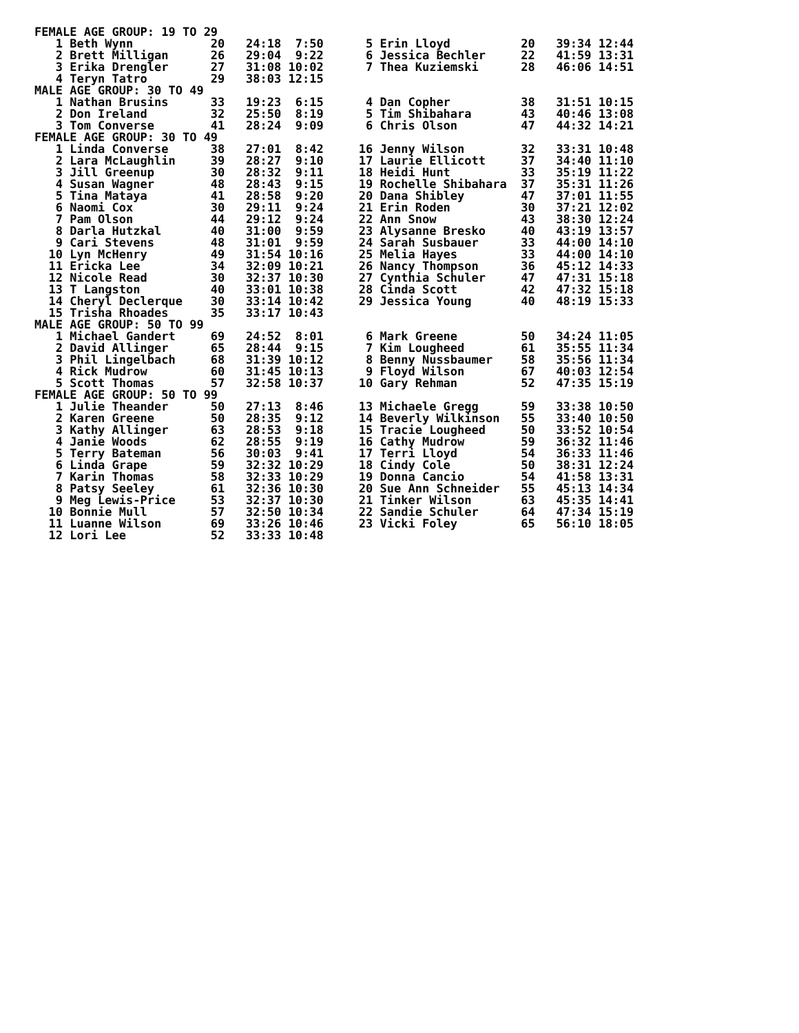FEMALE AGE GROUP: 19 TO 29
   1 Beth Wynn           20   24:18  7:50      5 Erin Lloyd          20   39:34 12:44
   2 Brett Milligan      26   29:04  9:22      6 Jessica Bechler     22   41:59 13:31
   3 Erika Drengler      27   31:08 10:02      7 Thea Kuziemski      28   46:06 14:51
   4 Teryn Tatro         29   38:03 12:15
MALE AGE GROUP: 30 TO 49
   1 Nathan Brusins      33   19:23  6:15      4 Dan Copher          38   31:51 10:15
   2 Don Ireland         32   25:50  8:19      5 Tim Shibahara       43   40:46 13:08
   3 Tom Converse        41   28:24  9:09      6 Chris Olson         47   44:32 14:21
FEMALE AGE GROUP: 30 TO 49
   1 Linda Converse      38   27:01  8:42     16 Jenny Wilson        32   33:31 10:48
   2 Lara McLaughlin     39   28:27  9:10     17 Laurie Ellicott     37   34:40 11:10
   3 Jill Greenup        30   28:32  9:11     18 Heidi Hunt          33   35:19 11:22
   4 Susan Wagner        48   28:43  9:15     19 Rochelle Shibahara  37   35:31 11:26
   5 Tina Mataya         41   28:58  9:20     20 Dana Shibley        47   37:01 11:55
   6 Naomi Cox           30   29:11  9:24     21 Erin Roden          30   37:21 12:02
   7 Pam Olson           44   29:12  9:24     22 Ann Snow            43   38:30 12:24
   8 Darla Hutzkal       40   31:00  9:59     23 Alysanne Bresko     40   43:19 13:57
   9 Cari Stevens        48   31:01  9:59     24 Sarah Susbauer      33   44:00 14:10
  10 Lyn McHenry         49   31:54 10:16     25 Melia Hayes         33   44:00 14:10
  11 Ericka Lee          34   32:09 10:21     26 Nancy Thompson      36   45:12 14:33
  12 Nicole Read         30   32:37 10:30     27 Cynthia Schuler     47   47:31 15:18
  13 T Langston          40   33:01 10:38     28 Cinda Scott         42   47:32 15:18
  14 Cheryl Declerque    30   33:14 10:42     29 Jessica Young       40   48:19 15:33
  15 Trisha Rhoades      35   33:17 10:43
MALE AGE GROUP: 50 TO 99
   1 Michael Gandert     69   24:52  8:01      6 Mark Greene         50   34:24 11:05
   2 David Allinger      65   28:44  9:15      7 Kim Lougheed        61   35:55 11:34
   3 Phil Lingelbach     68   31:39 10:12      8 Benny Nussbaumer    58   35:56 11:34
   4 Rick Mudrow         60   31:45 10:13      9 Floyd Wilson        67   40:03 12:54
   5 Scott Thomas        57   32:58 10:37     10 Gary Rehman         52   47:35 15:19
FEMALE AGE GROUP: 50 TO 99
   1 Julie Theander      50   27:13  8:46     13 Michaele Gregg      59   33:38 10:50
   2 Karen Greene        50   28:35  9:12     14 Beverly Wilkinson   55   33:40 10:50
   3 Kathy Allinger      63   28:53  9:18     15 Tracie Lougheed     50   33:52 10:54
   4 Janie Woods         62   28:55  9:19     16 Cathy Mudrow        59   36:32 11:46
   5 Terry Bateman       56   30:03  9:41     17 Terri Lloyd         54   36:33 11:46
   6 Linda Grape         59   32:32 10:29     18 Cindy Cole          50   38:31 12:24
   7 Karin Thomas        58   32:33 10:29     19 Donna Cancio        54   41:58 13:31
   8 Patsy Seeley        61   32:36 10:30     20 Sue Ann Schneider   55   45:13 14:34
   9 Meg Lewis-Price     53   32:37 10:30     21 Tinker Wilson       63   45:35 14:41
  10 Bonnie Mull         57   32:50 10:34     22 Sandie Schuler      64   47:34 15:19
  11 Luanne Wilson       69   33:26 10:46     23 Vicki Foley         65   56:10 18:05
  12 Lori Lee            52   33:33 10:48